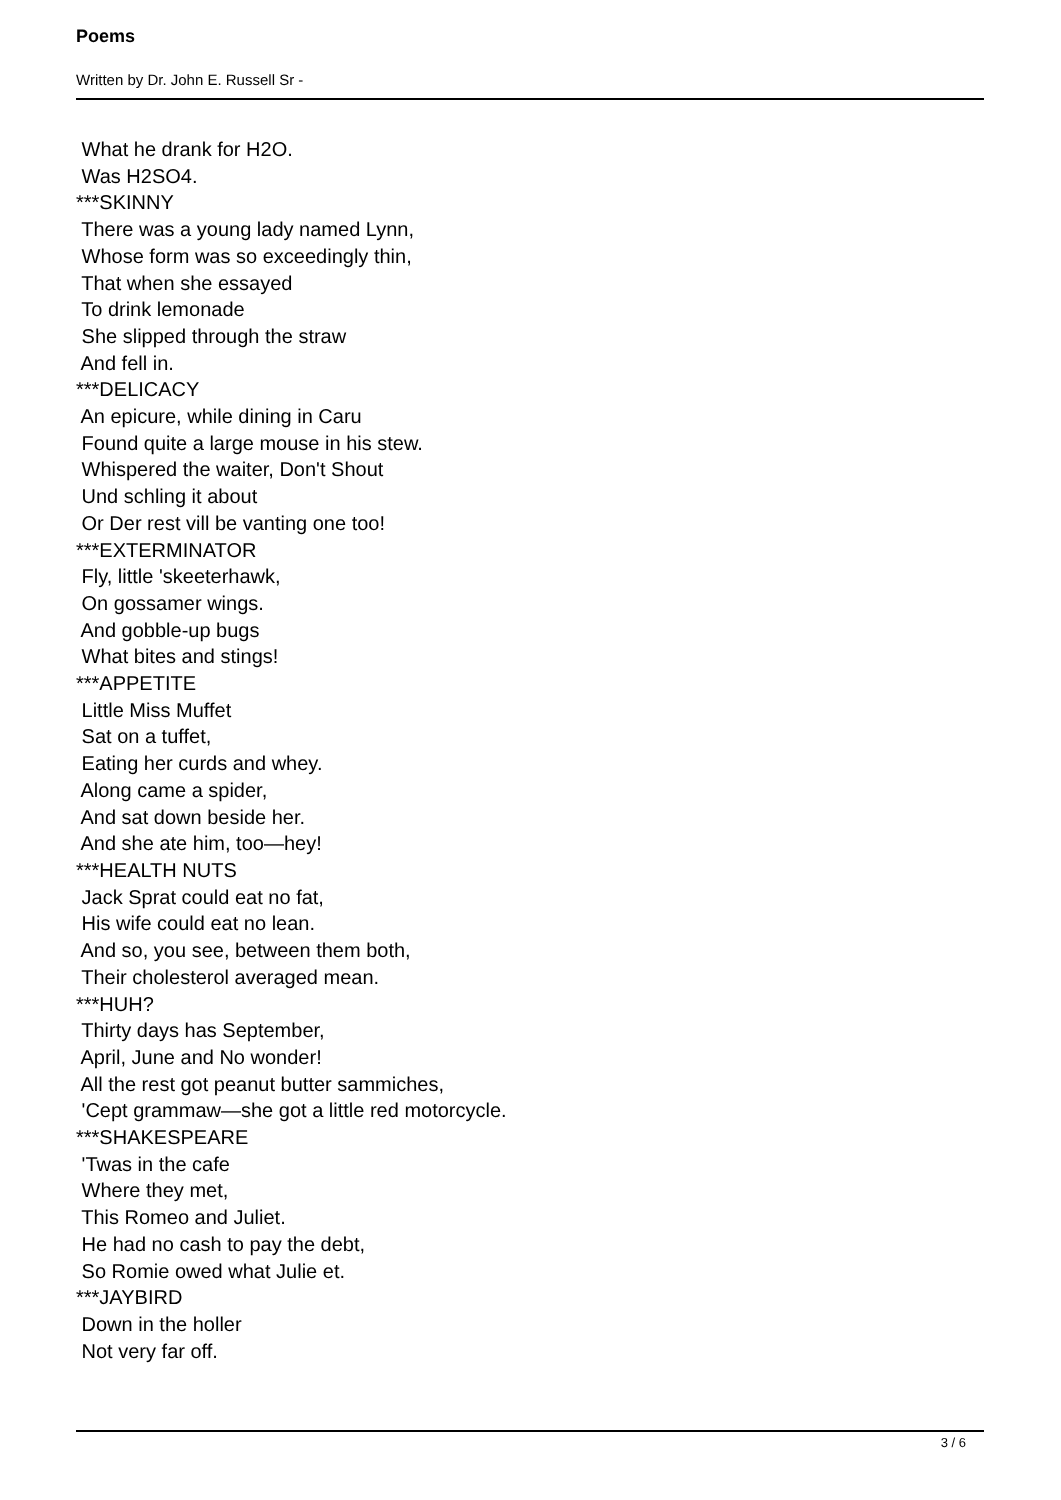Poems
Written by Dr. John E. Russell Sr -
What he drank for H2O.
Was H2SO4.
***SKINNY
There was a young lady named Lynn,
Whose form was so exceedingly thin,
That when she essayed
To drink lemonade
She slipped through the straw
And fell in.
***DELICACY
An epicure, while dining in Caru
Found quite a large mouse in his stew.
Whispered the waiter, Don't Shout
Und schling it about
Or Der rest vill be vanting one too!
***EXTERMINATOR
Fly, little 'skeeterhawk,
On gossamer wings.
And gobble-up bugs
What bites and stings!
***APPETITE
Little Miss Muffet
Sat on a tuffet,
Eating her curds and whey.
Along came a spider,
And sat down beside her.
And she ate him, too—hey!
***HEALTH NUTS
Jack Sprat could eat no fat,
His wife could eat no lean.
And so, you see, between them both,
Their cholesterol averaged mean.
***HUH?
Thirty days has September,
April, June and No wonder!
All the rest got peanut butter sammiches,
'Cept grammaw—she got a little red motorcycle.
***SHAKESPEARE
'Twas in the cafe
Where they met,
This Romeo and Juliet.
He had no cash to pay the debt,
So Romie owed what Julie et.
***JAYBIRD
Down in the holler
Not very far off.
3 / 6